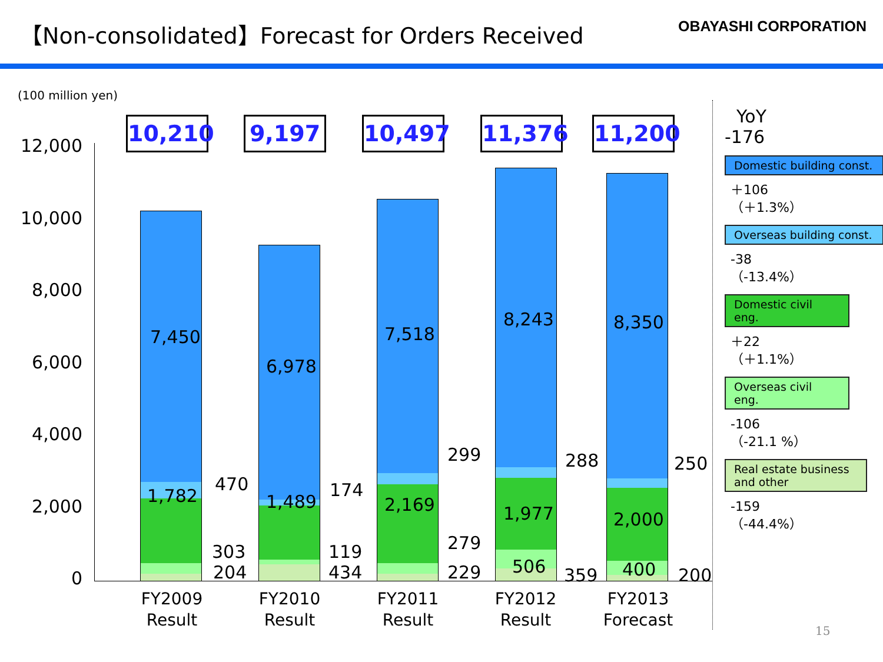【Non-consolidated】Forecast for Orders Received
OBAYASHI CORPORATION
(100 million yen)
12,000
10,000
8,000
6,000
4,000
2,000
0
10,210
7,450
1,782
470
303
204
FY2009
Result
9,197
6,978
1,489
174
119
434
FY2010
Result
10,497
7,518
2,169
299
279
229
FY2011
Result
11,376
8,243
1,977
506
288
359
FY2012
Result
11,200
8,350
2,000
400
250
200
FY2013
Forecast
YoY
-176
Domestic building const.
＋106
（＋1.3%）
Overseas building const.
-38
（-13.4%）
Domestic civil eng.
＋22
（＋1.1%）
Overseas civil eng.
-106
（-21.1 %）
Real estate business and other
-159
（-44.4%）
15